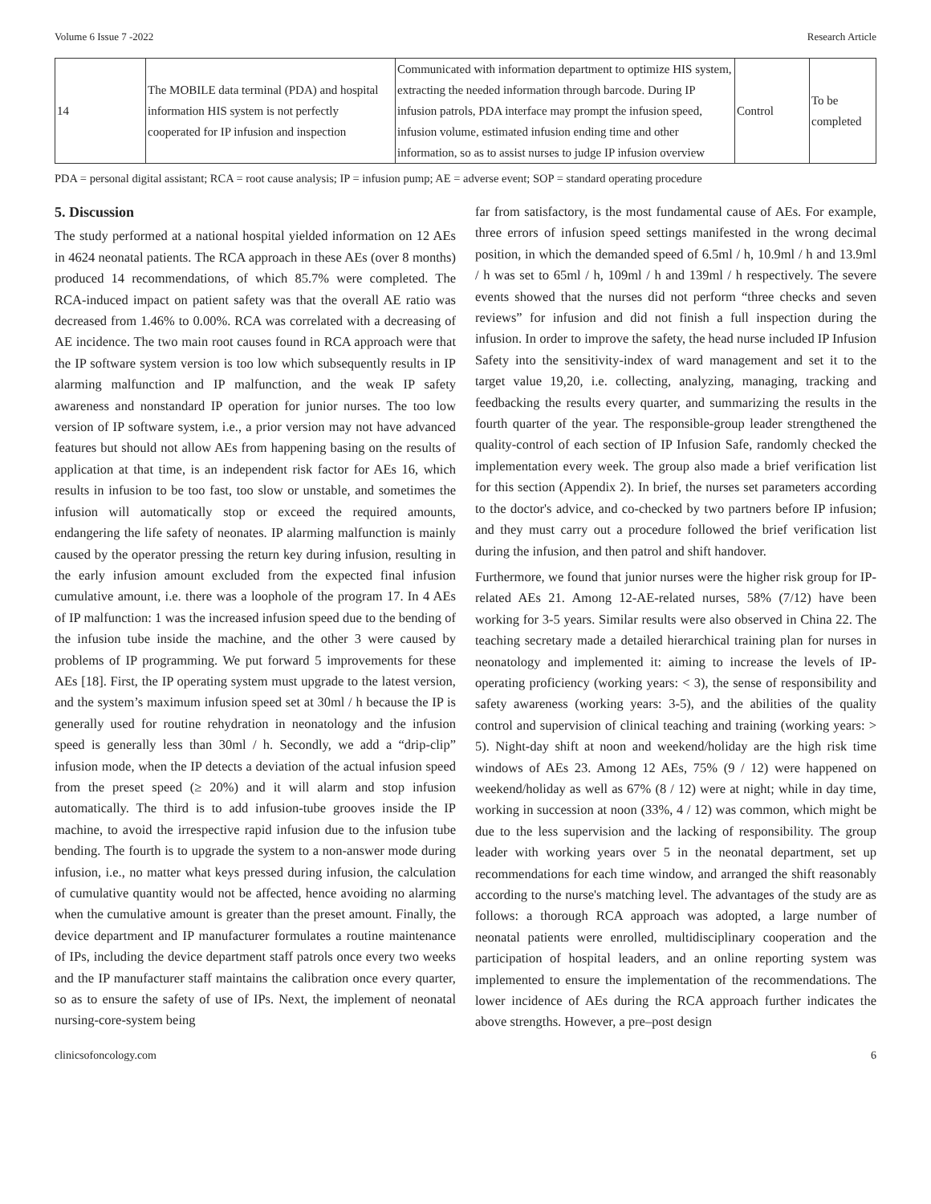Volume 6 Issue 7 -2022 Research Article
| 14 | The MOBILE data terminal (PDA) and hospital information HIS system is not perfectly cooperated for IP infusion and inspection | Communicated with information department to optimize HIS system, extracting the needed information through barcode. During IP infusion patrols, PDA interface may prompt the infusion speed, infusion volume, estimated infusion ending time and other information, so as to assist nurses to judge IP infusion overview | Control | To be completed |
PDA = personal digital assistant; RCA = root cause analysis; IP = infusion pump; AE = adverse event; SOP = standard operating procedure
5. Discussion
The study performed at a national hospital yielded information on 12 AEs in 4624 neonatal patients. The RCA approach in these AEs (over 8 months) produced 14 recommendations, of which 85.7% were completed. The RCA-induced impact on patient safety was that the overall AE ratio was decreased from 1.46% to 0.00%. RCA was correlated with a decreasing of AE incidence. The two main root causes found in RCA approach were that the IP software system version is too low which subsequently results in IP alarming malfunction and IP malfunction, and the weak IP safety awareness and nonstandard IP operation for junior nurses. The too low version of IP software system, i.e., a prior version may not have advanced features but should not allow AEs from happening basing on the results of application at that time, is an independent risk factor for AEs 16, which results in infusion to be too fast, too slow or unstable, and sometimes the infusion will automatically stop or exceed the required amounts, endangering the life safety of neonates. IP alarming malfunction is mainly caused by the operator pressing the return key during infusion, resulting in the early infusion amount excluded from the expected final infusion cumulative amount, i.e. there was a loophole of the program 17. In 4 AEs of IP malfunction: 1 was the increased infusion speed due to the bending of the infusion tube inside the machine, and the other 3 were caused by problems of IP programming. We put forward 5 improvements for these AEs [18]. First, the IP operating system must upgrade to the latest version, and the system’s maximum infusion speed set at 30ml / h because the IP is generally used for routine rehydration in neonatology and the infusion speed is generally less than 30ml / h. Secondly, we add a “drip-clip” infusion mode, when the IP detects a deviation of the actual infusion speed from the preset speed (≥ 20%) and it will alarm and stop infusion automatically. The third is to add infusion-tube grooves inside the IP machine, to avoid the irrespective rapid infusion due to the infusion tube bending. The fourth is to upgrade the system to a non-answer mode during infusion, i.e., no matter what keys pressed during infusion, the calculation of cumulative quantity would not be affected, hence avoiding no alarming when the cumulative amount is greater than the preset amount. Finally, the device department and IP manufacturer formulates a routine maintenance of IPs, including the device department staff patrols once every two weeks and the IP manufacturer staff maintains the calibration once every quarter, so as to ensure the safety of use of IPs. Next, the implement of neonatal nursing-core-system being
far from satisfactory, is the most fundamental cause of AEs. For example, three errors of infusion speed settings manifested in the wrong decimal position, in which the demanded speed of 6.5ml / h, 10.9ml / h and 13.9ml / h was set to 65ml / h, 109ml / h and 139ml / h respectively. The severe events showed that the nurses did not perform “three checks and seven reviews” for infusion and did not finish a full inspection during the infusion. In order to improve the safety, the head nurse included IP Infusion Safety into the sensitivity-index of ward management and set it to the target value 19,20, i.e. collecting, analyzing, managing, tracking and feedbacking the results every quarter, and summarizing the results in the fourth quarter of the year. The responsible-group leader strengthened the quality-control of each section of IP Infusion Safe, randomly checked the implementation every week. The group also made a brief verification list for this section (Appendix 2). In brief, the nurses set parameters according to the doctor's advice, and co-checked by two partners before IP infusion; and they must carry out a procedure followed the brief verification list during the infusion, and then patrol and shift handover.
Furthermore, we found that junior nurses were the higher risk group for IP-related AEs 21. Among 12-AE-related nurses, 58% (7/12) have been working for 3-5 years. Similar results were also observed in China 22. The teaching secretary made a detailed hierarchical training plan for nurses in neonatology and implemented it: aiming to increase the levels of IP-operating proficiency (working years: < 3), the sense of responsibility and safety awareness (working years: 3-5), and the abilities of the quality control and supervision of clinical teaching and training (working years: > 5). Night-day shift at noon and weekend/holiday are the high risk time windows of AEs 23. Among 12 AEs, 75% (9 / 12) were happened on weekend/holiday as well as 67% (8 / 12) were at night; while in day time, working in succession at noon (33%, 4 / 12) was common, which might be due to the less supervision and the lacking of responsibility. The group leader with working years over 5 in the neonatal department, set up recommendations for each time window, and arranged the shift reasonably according to the nurse's matching level. The advantages of the study are as follows: a thorough RCA approach was adopted, a large number of neonatal patients were enrolled, multidisciplinary cooperation and the participation of hospital leaders, and an online reporting system was implemented to ensure the implementation of the recommendations. The lower incidence of AEs during the RCA approach further indicates the above strengths. However, a pre–post design
clinicsofoncology.com 6